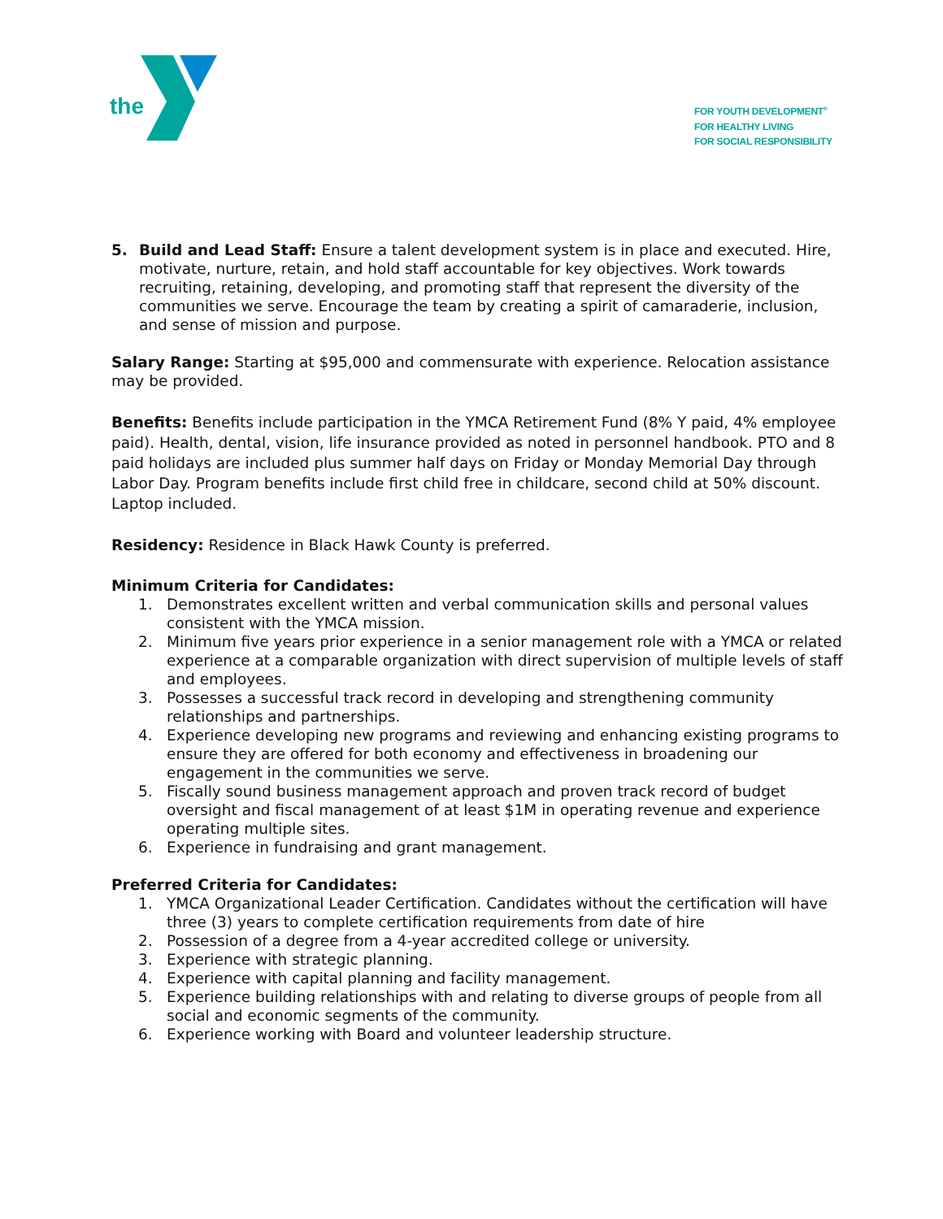the
FOR YOUTH DEVELOPMENT<sup>®</sup>
FOR HEALTHY LIVING
FOR SOCIAL RESPONSIBILITY
5. Build and Lead Staff: Ensure a talent development system is in place and executed. Hire, motivate, nurture, retain, and hold staff accountable for key objectives. Work towards recruiting, retaining, developing, and promoting staff that represent the diversity of the communities we serve. Encourage the team by creating a spirit of camaraderie, inclusion, and sense of mission and purpose.
Salary Range: Starting at $95,000 and commensurate with experience. Relocation assistance may be provided.
Benefits: Benefits include participation in the YMCA Retirement Fund (8% Y paid, 4% employee paid). Health, dental, vision, life insurance provided as noted in personnel handbook. PTO and 8 paid holidays are included plus summer half days on Friday or Monday Memorial Day through Labor Day. Program benefits include first child free in childcare, second child at 50% discount. Laptop included.
Residency: Residence in Black Hawk County is preferred.
Minimum Criteria for Candidates:
1. Demonstrates excellent written and verbal communication skills and personal values consistent with the YMCA mission.
2. Minimum five years prior experience in a senior management role with a YMCA or related experience at a comparable organization with direct supervision of multiple levels of staff and employees.
3. Possesses a successful track record in developing and strengthening community relationships and partnerships.
4. Experience developing new programs and reviewing and enhancing existing programs to ensure they are offered for both economy and effectiveness in broadening our engagement in the communities we serve.
5. Fiscally sound business management approach and proven track record of budget oversight and fiscal management of at least $1M in operating revenue and experience operating multiple sites.
6. Experience in fundraising and grant management.
Preferred Criteria for Candidates:
1. YMCA Organizational Leader Certification. Candidates without the certification will have three (3) years to complete certification requirements from date of hire
2. Possession of a degree from a 4-year accredited college or university.
3. Experience with strategic planning.
4. Experience with capital planning and facility management.
5. Experience building relationships with and relating to diverse groups of people from all social and economic segments of the community.
6. Experience working with Board and volunteer leadership structure.